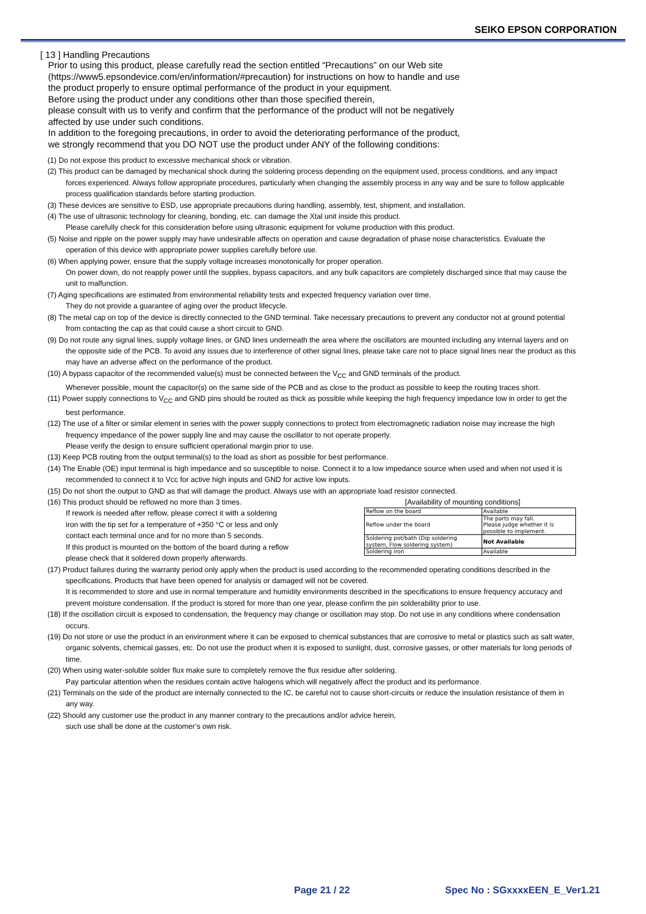SEIKO EPSON CORPORATION
[ 13 ] Handling Precautions
Prior to using this product, please carefully read the section entitled “Precautions” on our Web site
(https://www5.epsondevice.com/en/information/#precaution) for instructions on how to handle and use
the product properly to ensure optimal performance of the product in your equipment.
Before using the product under any conditions other than those specified therein,
please consult with us to verify and confirm that the performance of the product will not be negatively
affected by use under such conditions.
In addition to the foregoing precautions, in order to avoid the deteriorating performance of the product,
we strongly recommend that you DO NOT use the product under ANY of the following conditions:
(1) Do not expose this product to excessive mechanical shock or vibration.
(2) This product can be damaged by mechanical shock during the soldering process depending on the equipment used, process conditions, and any impact forces experienced. Always follow appropriate procedures, particularly when changing the assembly process in any way and be sure to follow applicable process qualification standards before starting production.
(3) These devices are sensitive to ESD, use appropriate precautions during handling, assembly, test, shipment, and installation.
(4) The use of ultrasonic technology for cleaning, bonding, etc. can damage the Xtal unit inside this product.
Please carefully check for this consideration before using ultrasonic equipment for volume production with this product.
(5) Noise and ripple on the power supply may have undesirable affects on operation and cause degradation of phase noise characteristics. Evaluate the operation of this device with appropriate power supplies carefully before use.
(6) When applying power, ensure that the supply voltage increases monotonically for proper operation.
On power down, do not reapply power until the supplies, bypass capacitors, and any bulk capacitors are completely discharged since that may cause the unit to malfunction.
(7) Aging specifications are estimated from environmental reliability tests and expected frequency variation over time.
They do not provide a guarantee of aging over the product lifecycle.
(8) The metal cap on top of the device is directly connected to the GND terminal. Take necessary precautions to prevent any conductor not at ground potential from contacting the cap as that could cause a short circuit to GND.
(9) Do not route any signal lines, supply voltage lines, or GND lines underneath the area where the oscillators are mounted including any internal layers and on the opposite side of the PCB. To avoid any issues due to interference of other signal lines, please take care not to place signal lines near the product as this may have an adverse affect on the performance of the product.
(10) A bypass capacitor of the recommended value(s) must be connected between the V<sub>CC</sub> and GND terminals of the product.
Whenever possible, mount the capacitor(s) on the same side of the PCB and as close to the product as possible to keep the routing traces short.
(11) Power supply connections to V<sub>CC</sub> and GND pins should be routed as thick as possible while keeping the high frequency impedance low in order to get the best performance.
(12) The use of a filter or similar element in series with the power supply connections to protect from electromagnetic radiation noise may increase the high frequency impedance of the power supply line and may cause the oscillator to not operate properly.
Please verify the design to ensure sufficient operational margin prior to use.
(13) Keep PCB routing from the output terminal(s) to the load as short as possible for best performance.
(14) The Enable (OE) input terminal is high impedance and so susceptible to noise. Connect it to a low impedance source when used and when not used it is recommended to connect it to Vcc for active high inputs and GND for active low inputs.
(15) Do not short the output to GND as that will damage the product. Always use with an appropriate load resistor connected.
(16) This product should be reflowed no more than 3 times.
If rework is needed after reflow, please correct it with a soldering
iron with the tip set for a temperature of +350 °C or less and only
contact each terminal once and for no more than 5 seconds.
If this product is mounted on the bottom of the board during a reflow
please check that it soldered down properly afterwards.
[Availability of mounting conditions]
| Reflow on the board | Available |
| Reflow under the board | The parts may fall. Please judge whether it is possible to implement. |
| Soldering pot/bath (Dip soldering system, Flow soldering system) | Not Available |
| Soldering iron | Available |
(17) Product failures during the warranty period only apply when the product is used according to the recommended operating conditions described in the specifications. Products that have been opened for analysis or damaged will not be covered.
It is recommended to store and use in normal temperature and humidity environments described in the specifications to ensure frequency accuracy and prevent moisture condensation. If the product is stored for more than one year, please confirm the pin solderability prior to use.
(18) If the oscillation circuit is exposed to condensation, the frequency may change or oscillation may stop. Do not use in any conditions where condensation occurs.
(19) Do not store or use the product in an environment where it can be exposed to chemical substances that are corrosive to metal or plastics such as salt water, organic solvents, chemical gasses, etc. Do not use the product when it is exposed to sunlight, dust, corrosive gasses, or other materials for long periods of time.
(20) When using water-soluble solder flux make sure to completely remove the flux residue after soldering.
Pay particular attention when the residues contain active halogens which will negatively affect the product and its performance.
(21) Terminals on the side of the product are internally connected to the IC, be careful not to cause short-circuits or reduce the insulation resistance of them in any way.
(22) Should any customer use the product in any manner contrary to the precautions and/or advice herein,
such use shall be done at the customer’s own risk.
Page 21 / 22 Spec No : SGxxxxEEN_E_Ver1.21